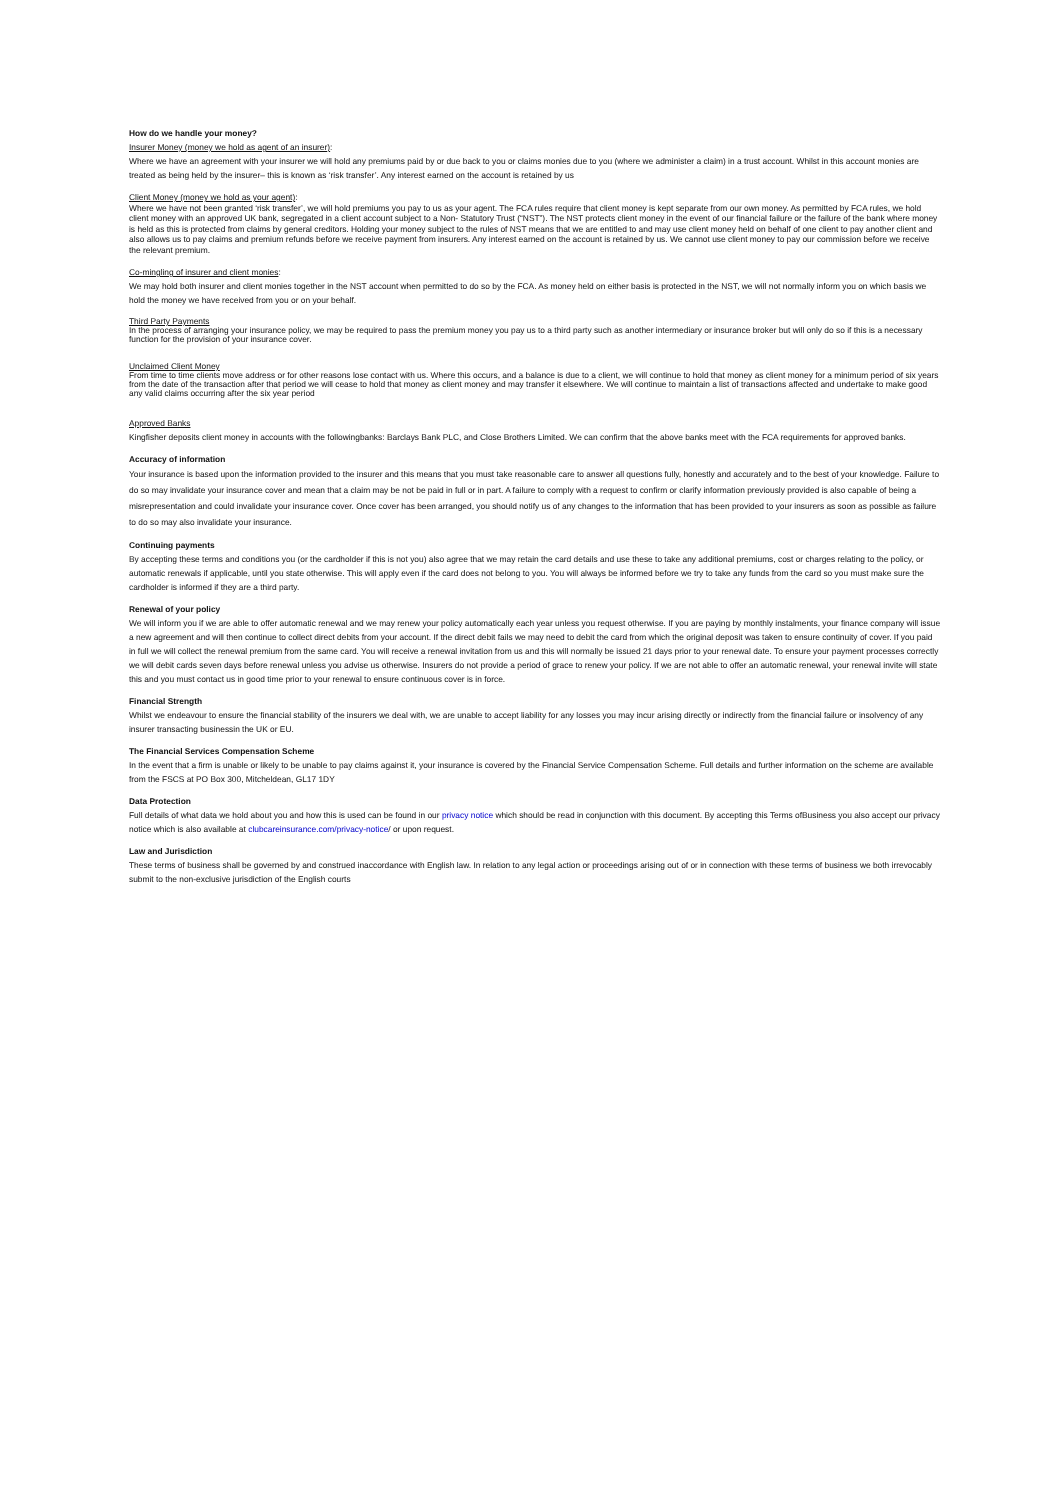How do we handle your money?
Insurer Money (money we hold as agent of an insurer):
Where we have an agreement with your insurer we will hold any premiums paid by or due back to you or claims monies due to you (where we administer a claim) in a trust account. Whilst in this account monies are treated as being held by the insurer– this is known as ‘risk transfer’. Any interest earned on the account is retained by us
Client Money (money we hold as your agent):
Where we have not been granted ‘risk transfer’, we will hold premiums you pay to us as your agent. The FCA rules require that client money is kept separate from our own money. As permitted by FCA rules, we hold client money with an approved UK bank, segregated in a client account subject to a Non- Statutory Trust (“NST”). The NST protects client money in the event of our financial failure or the failure of the bank where money is held as this is protected from claims by general creditors. Holding your money subject to the rules of NST means that we are entitled to and may use client money held on behalf of one client to pay another client and also allows us to pay claims and premium refunds before we receive payment from insurers. Any interest earned on the account is retained by us. We cannot use client money to pay our commission before we receive the relevant premium.
Co-mingling of insurer and client monies:
We may hold both insurer and client monies together in the NST account when permitted to do so by the FCA. As money held on either basis is protected in the NST, we will not normally inform you on which basis we hold the money we have received from you or on your behalf.
Third Party Payments
In the process of arranging your insurance policy, we may be required to pass the premium money you pay us to a third party such as another intermediary or insurance broker but will only do so if this is a necessary function for the provision of your insurance cover.
Unclaimed Client Money
From time to time clients move address or for other reasons lose contact with us. Where this occurs, and a balance is due to a client, we will continue to hold that money as client money for a minimum period of six years from the date of the transaction after that period we will cease to hold that money as client money and may transfer it elsewhere. We will continue to maintain a list of transactions affected and undertake to make good any valid claims occurring after the six year period
Approved Banks
Kingfisher deposits client money in accounts with the followingbanks: Barclays Bank PLC, and Close Brothers Limited. We can confirm that the above banks meet with the FCA requirements for approved banks.
Accuracy of information
Your insurance is based upon the information provided to the insurer and this means that you must take reasonable care to answer all questions fully, honestly and accurately and to the best of your knowledge. Failure to do so may invalidate your insurance cover and mean that a claim may be not be paid in full or in part. A failure to comply with a request to confirm or clarify information previously provided is also capable of being a misrepresentation and could invalidate your insurance cover. Once cover has been arranged, you should notify us of any changes to the information that has been provided to your insurers as soon as possible as failure to do so may also invalidate your insurance.
Continuing payments
By accepting these terms and conditions you (or the cardholder if this is not you) also agree that we may retain the card details and use these to take any additional premiums, cost or charges relating to the policy, or automatic renewals if applicable, until you state otherwise. This will apply even if the card does not belong to you. You will always be informed before we try to take any funds from the card so you must make sure the cardholder is informed if they are a third party.
Renewal of your policy
We will inform you if we are able to offer automatic renewal and we may renew your policy automatically each year unless you request otherwise. If you are paying by monthly instalments, your finance company will issue a new agreement and will then continue to collect direct debits from your account. If the direct debit fails we may need to debit the card from which the original deposit was taken to ensure continuity of cover. If you paid in full we will collect the renewal premium from the same card. You will receive a renewal invitation from us and this will normally be issued 21 days prior to your renewal date. To ensure your payment processes correctly we will debit cards seven days before renewal unless you advise us otherwise. Insurers do not provide a period of grace to renew your policy. If we are not able to offer an automatic renewal, your renewal invite will state this and you must contact us in good time prior to your renewal to ensure continuous cover is in force.
Financial Strength
Whilst we endeavour to ensure the financial stability of the insurers we deal with, we are unable to accept liability for any losses you may incur arising directly or indirectly from the financial failure or insolvency of any insurer transacting businessin the UK or EU.
The Financial Services Compensation Scheme
In the event that a firm is unable or likely to be unable to pay claims against it, your insurance is covered by the Financial Service Compensation Scheme. Full details and further information on the scheme are available from the FSCS at PO Box 300, Mitcheldean, GL17 1DY
Data Protection
Full details of what data we hold about you and how this is used can be found in our privacy notice which should be read in conjunction with this document. By accepting this Terms ofBusiness you also accept our privacy notice which is also available at clubcareinsurance.com/privacy-notice/ or upon request.
Law and Jurisdiction
These terms of business shall be governed by and construed inaccordance with English law. In relation to any legal action or proceedings arising out of or in connection with these terms of business we both irrevocably submit to the non-exclusive jurisdiction of the English courts